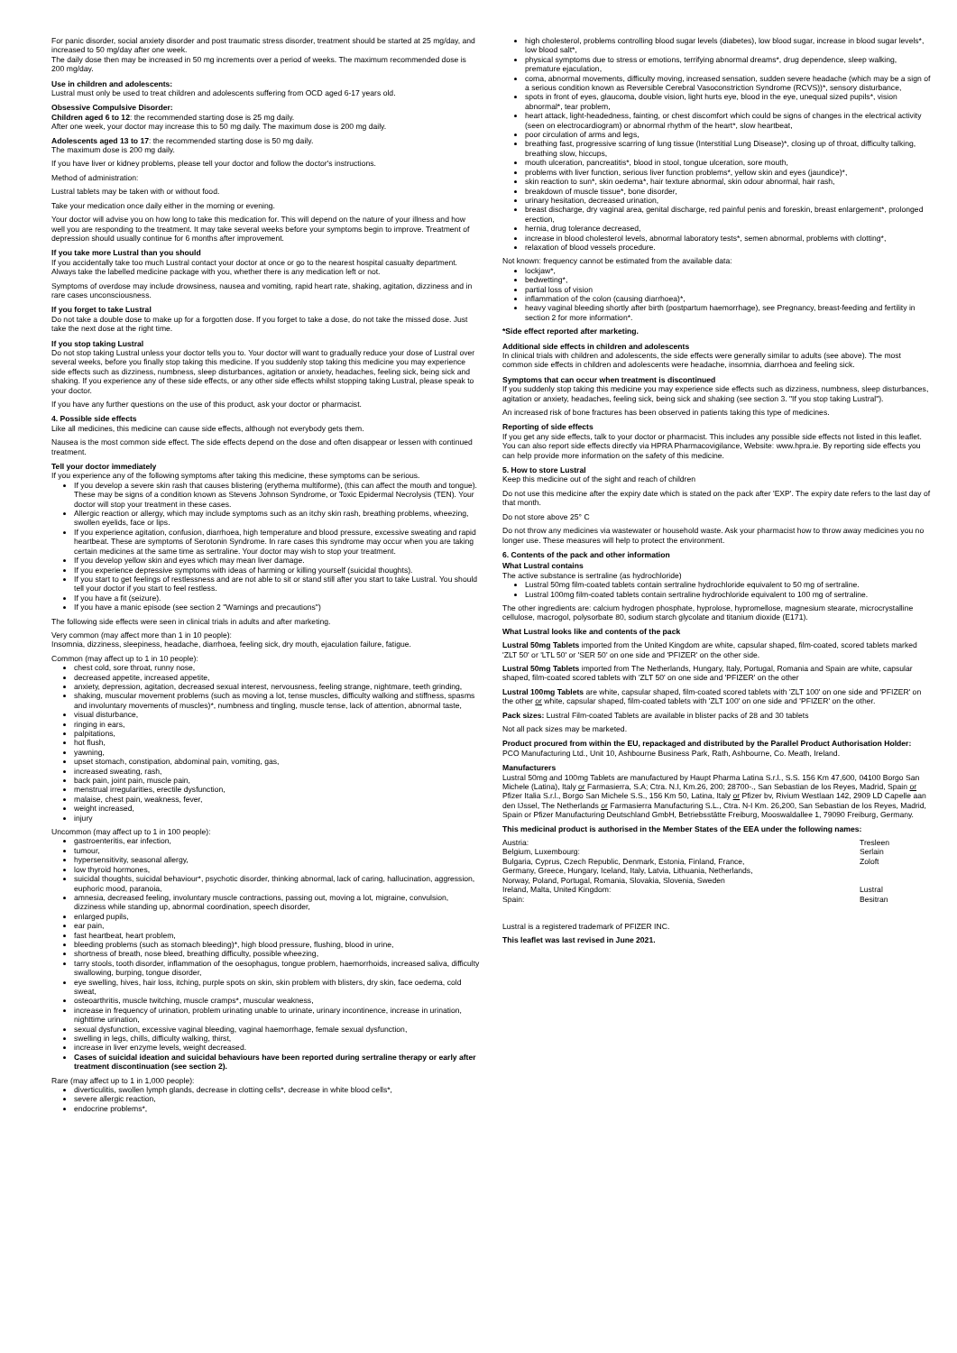For panic disorder, social anxiety disorder and post traumatic stress disorder, treatment should be started at 25 mg/day, and increased to 50 mg/day after one week.
The daily dose then may be increased in 50 mg increments over a period of weeks. The maximum recommended dose is 200 mg/day.
Use in children and adolescents:
Lustral must only be used to treat children and adolescents suffering from OCD aged 6-17 years old.
Obsessive Compulsive Disorder:
Children aged 6 to 12: the recommended starting dose is 25 mg daily.
After one week, your doctor may increase this to 50 mg daily. The maximum dose is 200 mg daily.
Adolescents aged 13 to 17: the recommended starting dose is 50 mg daily.
The maximum dose is 200 mg daily.
If you have liver or kidney problems, please tell your doctor and follow the doctor's instructions.
Method of administration:
Lustral tablets may be taken with or without food.
Take your medication once daily either in the morning or evening.
Your doctor will advise you on how long to take this medication for. This will depend on the nature of your illness and how well you are responding to the treatment. It may take several weeks before your symptoms begin to improve. Treatment of depression should usually continue for 6 months after improvement.
If you take more Lustral than you should
If you accidentally take too much Lustral contact your doctor at once or go to the nearest hospital casualty department. Always take the labelled medicine package with you, whether there is any medication left or not.
Symptoms of overdose may include drowsiness, nausea and vomiting, rapid heart rate, shaking, agitation, dizziness and in rare cases unconsciousness.
If you forget to take Lustral
Do not take a double dose to make up for a forgotten dose. If you forget to take a dose, do not take the missed dose. Just take the next dose at the right time.
If you stop taking Lustral
Do not stop taking Lustral unless your doctor tells you to. Your doctor will want to gradually reduce your dose of Lustral over several weeks, before you finally stop taking this medicine. If you suddenly stop taking this medicine you may experience side effects such as dizziness, numbness, sleep disturbances, agitation or anxiety, headaches, feeling sick, being sick and shaking. If you experience any of these side effects, or any other side effects whilst stopping taking Lustral, please speak to your doctor.
If you have any further questions on the use of this product, ask your doctor or pharmacist.
4. Possible side effects
Like all medicines, this medicine can cause side effects, although not everybody gets them.
Nausea is the most common side effect. The side effects depend on the dose and often disappear or lessen with continued treatment.
Tell your doctor immediately
If you experience any of the following symptoms after taking this medicine, these symptoms can be serious.
If you develop a severe skin rash that causes blistering (erythema multiforme), (this can affect the mouth and tongue). These may be signs of a condition known as Stevens Johnson Syndrome, or Toxic Epidermal Necrolysis (TEN). Your doctor will stop your treatment in these cases.
Allergic reaction or allergy, which may include symptoms such as an itchy skin rash, breathing problems, wheezing, swollen eyelids, face or lips.
If you experience agitation, confusion, diarrhoea, high temperature and blood pressure, excessive sweating and rapid heartbeat. These are symptoms of Serotonin Syndrome. In rare cases this syndrome may occur when you are taking certain medicines at the same time as sertraline. Your doctor may wish to stop your treatment.
If you develop yellow skin and eyes which may mean liver damage.
If you experience depressive symptoms with ideas of harming or killing yourself (suicidal thoughts).
If you start to get feelings of restlessness and are not able to sit or stand still after you start to take Lustral. You should tell your doctor if you start to feel restless.
If you have a fit (seizure).
If you have a manic episode (see section 2 "Warnings and precautions")
The following side effects were seen in clinical trials in adults and after marketing.
Very common (may affect more than 1 in 10 people):
Insomnia, dizziness, sleepiness, headache, diarrhoea, feeling sick, dry mouth, ejaculation failure, fatigue.
Common (may affect up to 1 in 10 people):
chest cold, sore throat, runny nose,
decreased appetite, increased appetite,
anxiety, depression, agitation, decreased sexual interest, nervousness, feeling strange, nightmare, teeth grinding,
shaking, muscular movement problems (such as moving a lot, tense muscles, difficulty walking and stiffness, spasms and involuntary movements of muscles)*, numbness and tingling, muscle tense, lack of attention, abnormal taste,
visual disturbance,
ringing in ears,
palpitations,
hot flush,
yawning,
upset stomach, constipation, abdominal pain, vomiting, gas,
increased sweating, rash,
back pain, joint pain, muscle pain,
menstrual irregularities, erectile dysfunction,
malaise, chest pain, weakness, fever,
weight increased,
injury
Uncommon (may affect up to 1 in 100 people):
gastroenteritis, ear infection,
tumour,
hypersensitivity, seasonal allergy,
low thyroid hormones,
suicidal thoughts, suicidal behaviour*, psychotic disorder, thinking abnormal, lack of caring, hallucination, aggression, euphoric mood, paranoia,
amnesia, decreased feeling, involuntary muscle contractions, passing out, moving a lot, migraine, convulsion, dizziness while standing up, abnormal coordination, speech disorder,
enlarged pupils,
ear pain,
fast heartbeat, heart problem,
bleeding problems (such as stomach bleeding)*, high blood pressure, flushing, blood in urine,
shortness of breath, nose bleed, breathing difficulty, possible wheezing,
tarry stools, tooth disorder, inflammation of the oesophagus, tongue problem, haemorrhoids, increased saliva, difficulty swallowing, burping, tongue disorder,
eye swelling, hives, hair loss, itching, purple spots on skin, skin problem with blisters, dry skin, face oedema, cold sweat,
osteoarthritis, muscle twitching, muscle cramps*, muscular weakness,
increase in frequency of urination, problem urinating unable to urinate, urinary incontinence, increase in urination, nighttime urination,
sexual dysfunction, excessive vaginal bleeding, vaginal haemorrhage, female sexual dysfunction,
swelling in legs, chills, difficulty walking, thirst,
increase in liver enzyme levels, weight decreased.
Cases of suicidal ideation and suicidal behaviours have been reported during sertraline therapy or early after treatment discontinuation (see section 2).
Rare (may affect up to 1 in 1,000 people):
diverticulitis, swollen lymph glands, decrease in clotting cells*, decrease in white blood cells*,
severe allergic reaction,
endocrine problems*,
high cholesterol, problems controlling blood sugar levels (diabetes), low blood sugar, increase in blood sugar levels*, low blood salt*,
physical symptoms due to stress or emotions, terrifying abnormal dreams*, drug dependence, sleep walking, premature ejaculation,
coma, abnormal movements, difficulty moving, increased sensation, sudden severe headache (which may be a sign of a serious condition known as Reversible Cerebral Vasoconstriction Syndrome (RCVS))*, sensory disturbance,
spots in front of eyes, glaucoma, double vision, light hurts eye, blood in the eye, unequal sized pupils*, vision abnormal*, tear problem,
heart attack, light-headedness, fainting, or chest discomfort which could be signs of changes in the electrical activity (seen on electrocardiogram) or abnormal rhythm of the heart*, slow heartbeat,
poor circulation of arms and legs,
breathing fast, progressive scarring of lung tissue (Interstitial Lung Disease)*, closing up of throat, difficulty talking, breathing slow, hiccups,
mouth ulceration, pancreatitis*, blood in stool, tongue ulceration, sore mouth,
problems with liver function, serious liver function problems*, yellow skin and eyes (jaundice)*,
skin reaction to sun*, skin oedema*, hair texture abnormal, skin odour abnormal, hair rash,
breakdown of muscle tissue*, bone disorder,
urinary hesitation, decreased urination,
breast discharge, dry vaginal area, genital discharge, red painful penis and foreskin, breast enlargement*, prolonged erection,
hernia, drug tolerance decreased,
increase in blood cholesterol levels, abnormal laboratory tests*, semen abnormal, problems with clotting*,
relaxation of blood vessels procedure.
Not known: frequency cannot be estimated from the available data:
lockjaw*,
bedwetting*,
partial loss of vision
inflammation of the colon (causing diarrhoea)*,
heavy vaginal bleeding shortly after birth (postpartum haemorrhage), see Pregnancy, breast-feeding and fertility in section 2 for more information*.
*Side effect reported after marketing.
Additional side effects in children and adolescents
In clinical trials with children and adolescents, the side effects were generally similar to adults (see above). The most common side effects in children and adolescents were headache, insomnia, diarrhoea and feeling sick.
Symptoms that can occur when treatment is discontinued
If you suddenly stop taking this medicine you may experience side effects such as dizziness, numbness, sleep disturbances, agitation or anxiety, headaches, feeling sick, being sick and shaking (see section 3. "If you stop taking Lustral").
An increased risk of bone fractures has been observed in patients taking this type of medicines.
Reporting of side effects
If you get any side effects, talk to your doctor or pharmacist. This includes any possible side effects not listed in this leaflet. You can also report side effects directly via HPRA Pharmacovigilance, Website: www.hpra.ie. By reporting side effects you can help provide more information on the safety of this medicine.
5. How to store Lustral
Keep this medicine out of the sight and reach of children
Do not use this medicine after the expiry date which is stated on the pack after 'EXP'. The expiry date refers to the last day of that month.
Do not store above 25° C
Do not throw any medicines via wastewater or household waste. Ask your pharmacist how to throw away medicines you no longer use. These measures will help to protect the environment.
6. Contents of the pack and other information
What Lustral contains
The active substance is sertraline (as hydrochloride)
Lustral 50mg film-coated tablets contain sertraline hydrochloride equivalent to 50 mg of sertraline.
Lustral 100mg film-coated tablets contain sertraline hydrochloride equivalent to 100 mg of sertraline.
The other ingredients are: calcium hydrogen phosphate, hyprolose, hypromellose, magnesium stearate, microcrystalline cellulose, macrogol, polysorbate 80, sodium starch glycolate and titanium dioxide (E171).
What Lustral looks like and contents of the pack
Lustral 50mg Tablets imported from the United Kingdom are white, capsular shaped, film-coated, scored tablets marked 'ZLT 50' or 'LTL 50' or 'SER 50' on one side and 'PFIZER' on the other side.
Lustral 50mg Tablets imported from The Netherlands, Hungary, Italy, Portugal, Romania and Spain are white, capsular shaped, film-coated scored tablets with 'ZLT 50' on one side and 'PFIZER' on the other
Lustral 100mg Tablets are white, capsular shaped, film-coated scored tablets with 'ZLT 100' on one side and 'PFIZER' on the other or white, capsular shaped, film-coated tablets with 'ZLT 100' on one side and 'PFIZER' on the other.
Pack sizes: Lustral Film-coated Tablets are available in blister packs of 28 and 30 tablets
Not all pack sizes may be marketed.
Product procured from within the EU, repackaged and distributed by the Parallel Product Authorisation Holder:
PCO Manufacturing Ltd., Unit 10, Ashbourne Business Park, Rath, Ashbourne, Co. Meath, Ireland.
Manufacturers
Lustral 50mg and 100mg Tablets are manufactured by Haupt Pharma Latina S.r.l., S.S. 156 Km 47,600, 04100 Borgo San Michele (Latina), Italy or Farmasierra, S.A; Ctra. N.I, Km.26, 200; 28700-., San Sebastian de los Reyes, Madrid, Spain or Pfizer Italia S.r.l., Borgo San Michele S.S., 156 Km 50, Latina, Italy or Pfizer bv, Rivium Westlaan 142, 2909 LD Capelle aan den IJssel, The Netherlands or Farmasierra Manufacturing S.L., Ctra. N-I Km. 26,200, San Sebastian de los Reyes, Madrid, Spain or Pfizer Manufacturing Deutschland GmbH, Betriebsstätte Freiburg, Mooswaldallee 1, 79090 Freiburg, Germany.
This medicinal product is authorised in the Member States of the EEA under the following names:
| Austria: | Tresleen |
| Belgium, Luxembourg: | Serlain |
| Bulgaria, Cyprus, Czech Republic, Denmark, Estonia, Finland, France, Germany, Greece, Hungary, Iceland, Italy, Latvia, Lithuania, Netherlands, Norway, Poland, Portugal, Romania, Slovakia, Slovenia, Sweden | Zoloft |
| Ireland, Malta, United Kingdom: | Lustral |
| Spain: | Besitran |
Lustral is a registered trademark of PFIZER INC.
This leaflet was last revised in June 2021.